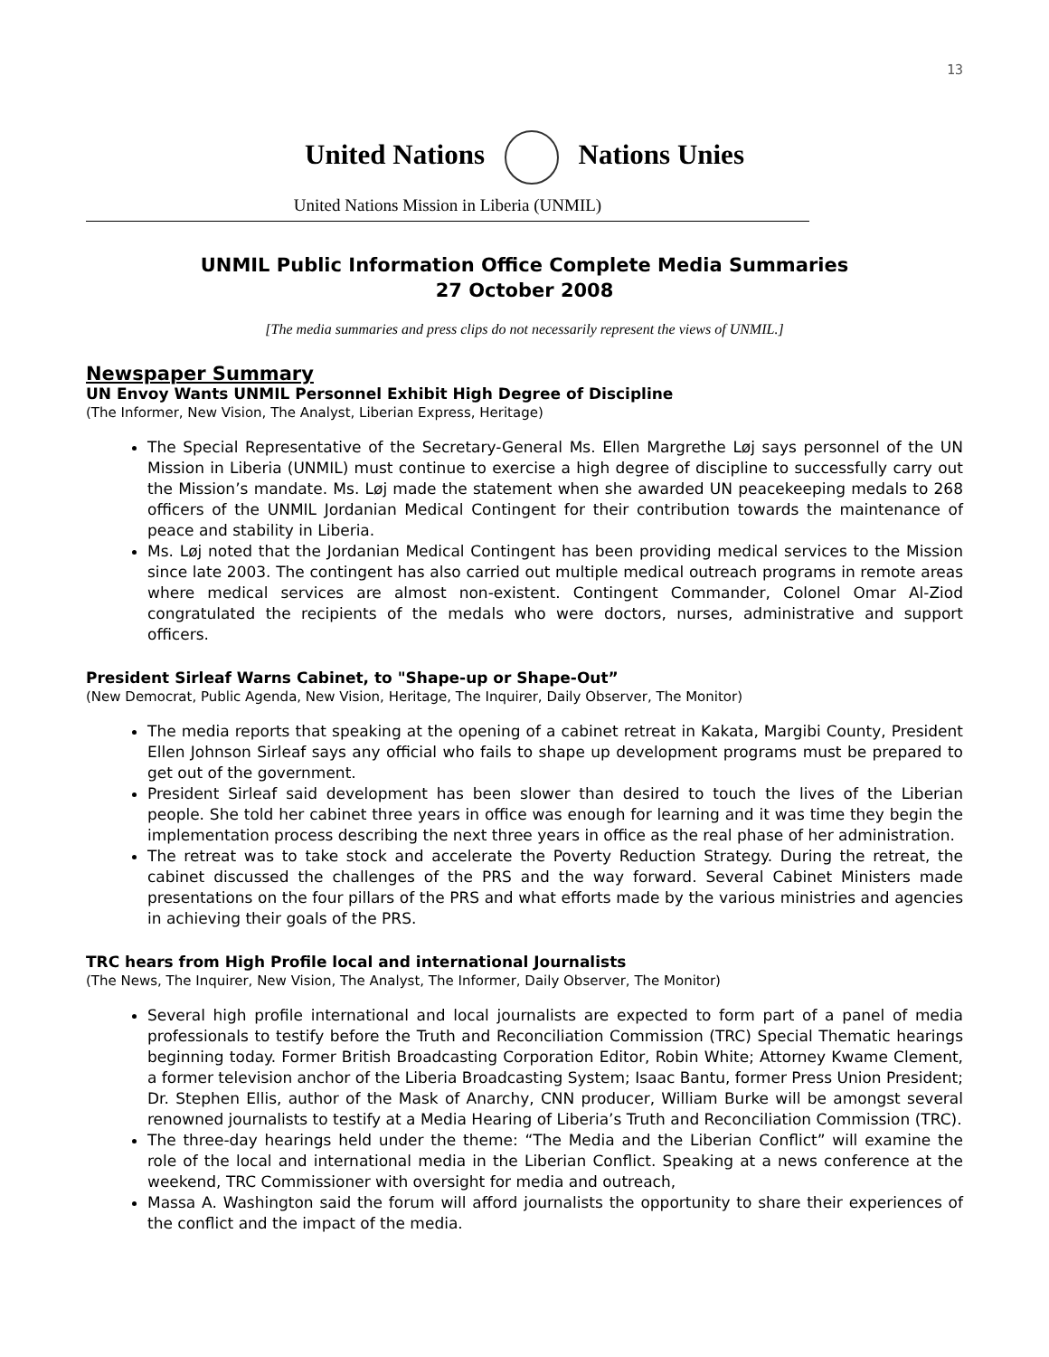13
United Nations Nations Unies
United Nations Mission in Liberia (UNMIL)
UNMIL Public Information Office Complete Media Summaries
27 October 2008
[The media summaries and press clips do not necessarily represent the views of UNMIL.]
Newspaper Summary
UN Envoy Wants UNMIL Personnel Exhibit High Degree of Discipline
(The Informer, New Vision, The Analyst, Liberian Express, Heritage)
The Special Representative of the Secretary-General Ms. Ellen Margrethe Løj says personnel of the UN Mission in Liberia (UNMIL) must continue to exercise a high degree of discipline to successfully carry out the Mission’s mandate. Ms. Løj made the statement when she awarded UN peacekeeping medals to 268 officers of the UNMIL Jordanian Medical Contingent for their contribution towards the maintenance of peace and stability in Liberia.
Ms. Løj noted that the Jordanian Medical Contingent has been providing medical services to the Mission since late 2003. The contingent has also carried out multiple medical outreach programs in remote areas where medical services are almost non-existent. Contingent Commander, Colonel Omar Al-Ziod congratulated the recipients of the medals who were doctors, nurses, administrative and support officers.
President Sirleaf Warns Cabinet, to "Shape-up or Shape-Out”
(New Democrat, Public Agenda, New Vision, Heritage, The Inquirer, Daily Observer, The Monitor)
The media reports that speaking at the opening of a cabinet retreat in Kakata, Margibi County, President Ellen Johnson Sirleaf says any official who fails to shape up development programs must be prepared to get out of the government.
President Sirleaf said development has been slower than desired to touch the lives of the Liberian people. She told her cabinet three years in office was enough for learning and it was time they begin the implementation process describing the next three years in office as the real phase of her administration.
The retreat was to take stock and accelerate the Poverty Reduction Strategy. During the retreat, the cabinet discussed the challenges of the PRS and the way forward. Several Cabinet Ministers made presentations on the four pillars of the PRS and what efforts made by the various ministries and agencies in achieving their goals of the PRS.
TRC hears from High Profile local and international Journalists
(The News, The Inquirer, New Vision, The Analyst, The Informer, Daily Observer, The Monitor)
Several high profile international and local journalists are expected to form part of a panel of media professionals to testify before the Truth and Reconciliation Commission (TRC) Special Thematic hearings beginning today. Former British Broadcasting Corporation Editor, Robin White; Attorney Kwame Clement, a former television anchor of the Liberia Broadcasting System; Isaac Bantu, former Press Union President; Dr. Stephen Ellis, author of the Mask of Anarchy, CNN producer, William Burke will be amongst several renowned journalists to testify at a Media Hearing of Liberia’s Truth and Reconciliation Commission (TRC).
The three-day hearings held under the theme: “The Media and the Liberian Conflict” will examine the role of the local and international media in the Liberian Conflict. Speaking at a news conference at the weekend, TRC Commissioner with oversight for media and outreach,
Massa A. Washington said the forum will afford journalists the opportunity to share their experiences of the conflict and the impact of the media.